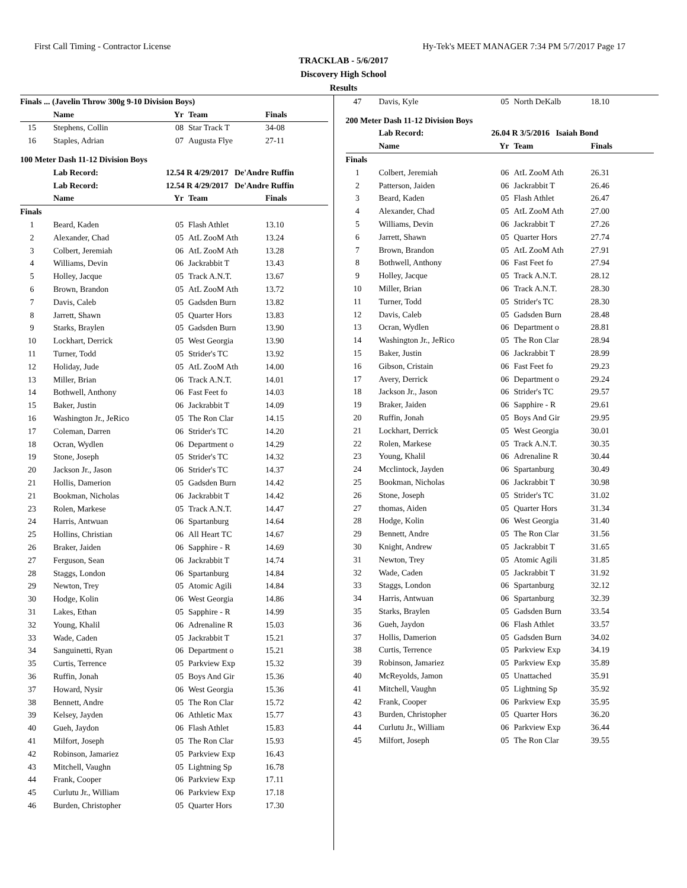First Call Timing - Contractor License Hy-Tek's MEET MANAGER 7:34 PM 5/7/2017 Page 17
TRACKLAB - 5/6/2017
Discovery High School
Results
| Finals ... (Javelin Throw 300g 9-10 Division Boys) | | | | |
| --- | --- | --- | --- | --- |
| | Name | Yr | Team | Finals |
| 15 | Stephens, Collin | 08 | Star Track T | 34-08 |
| 16 | Staples, Adrian | 07 | Augusta Flye | 27-11 |
| 100 Meter Dash 11-12 Division Boys | | | | |
| | Lab Record: | 12.54 R 4/29/2017 De'Andre Ruffin | | |
| | Lab Record: | 12.54 R 4/29/2017 De'Andre Ruffin | | |
| | Name | Yr | Team | Finals |
| Finals | | | | |
| 1 | Beard, Kaden | 05 | Flash Athlet | 13.10 |
| 2 | Alexander, Chad | 05 | AtL ZooM Ath | 13.24 |
| 3 | Colbert, Jeremiah | 06 | AtL ZooM Ath | 13.28 |
| 4 | Williams, Devin | 06 | Jackrabbit T | 13.43 |
| 5 | Holley, Jacque | 05 | Track A.N.T. | 13.67 |
| 6 | Brown, Brandon | 05 | AtL ZooM Ath | 13.72 |
| 7 | Davis, Caleb | 05 | Gadsden Burn | 13.82 |
| 8 | Jarrett, Shawn | 05 | Quarter Hors | 13.83 |
| 9 | Starks, Braylen | 05 | Gadsden Burn | 13.90 |
| 10 | Lockhart, Derrick | 05 | West Georgia | 13.90 |
| 11 | Turner, Todd | 05 | Strider's TC | 13.92 |
| 12 | Holiday, Jude | 05 | AtL ZooM Ath | 14.00 |
| 13 | Miller, Brian | 06 | Track A.N.T. | 14.01 |
| 14 | Bothwell, Anthony | 06 | Fast Feet fo | 14.03 |
| 15 | Baker, Justin | 06 | Jackrabbit T | 14.09 |
| 16 | Washington Jr., JeRico | 05 | The Ron Clar | 14.15 |
| 17 | Coleman, Darren | 06 | Strider's TC | 14.20 |
| 18 | Ocran, Wydlen | 06 | Department o | 14.29 |
| 19 | Stone, Joseph | 05 | Strider's TC | 14.32 |
| 20 | Jackson Jr., Jason | 06 | Strider's TC | 14.37 |
| 21 | Hollis, Damerion | 05 | Gadsden Burn | 14.42 |
| 21 | Bookman, Nicholas | 06 | Jackrabbit T | 14.42 |
| 23 | Rolen, Markese | 05 | Track A.N.T. | 14.47 |
| 24 | Harris, Antwuan | 06 | Spartanburg | 14.64 |
| 25 | Hollins, Christian | 06 | All Heart TC | 14.67 |
| 26 | Braker, Jaiden | 06 | Sapphire - R | 14.69 |
| 27 | Ferguson, Sean | 06 | Jackrabbit T | 14.74 |
| 28 | Staggs, London | 06 | Spartanburg | 14.84 |
| 29 | Newton, Trey | 05 | Atomic Agili | 14.84 |
| 30 | Hodge, Kolin | 06 | West Georgia | 14.86 |
| 31 | Lakes, Ethan | 05 | Sapphire - R | 14.99 |
| 32 | Young, Khalil | 06 | Adrenaline R | 15.03 |
| 33 | Wade, Caden | 05 | Jackrabbit T | 15.21 |
| 34 | Sanguinetti, Ryan | 06 | Department o | 15.21 |
| 35 | Curtis, Terrence | 05 | Parkview Exp | 15.32 |
| 36 | Ruffin, Jonah | 05 | Boys And Gir | 15.36 |
| 37 | Howard, Nysir | 06 | West Georgia | 15.36 |
| 38 | Bennett, Andre | 05 | The Ron Clar | 15.72 |
| 39 | Kelsey, Jayden | 06 | Athletic Max | 15.77 |
| 40 | Gueh, Jaydon | 06 | Flash Athlet | 15.83 |
| 41 | Milfort, Joseph | 05 | The Ron Clar | 15.93 |
| 42 | Robinson, Jamariez | 05 | Parkview Exp | 16.43 |
| 43 | Mitchell, Vaughn | 05 | Lightning Sp | 16.78 |
| 44 | Frank, Cooper | 06 | Parkview Exp | 17.11 |
| 45 | Curlutu Jr., William | 06 | Parkview Exp | 17.18 |
| 46 | Burden, Christopher | 05 | Quarter Hors | 17.30 |
| 47 | Davis, Kyle | 05 | North DeKalb | 18.10 |
| 200 Meter Dash 11-12 Division Boys | | | | |
| | Lab Record: | 26.04 R 3/5/2016 Isaiah Bond | | |
| | Name | Yr | Team | Finals |
| Finals | | | | |
| 1 | Colbert, Jeremiah | 06 | AtL ZooM Ath | 26.31 |
| 2 | Patterson, Jaiden | 06 | Jackrabbit T | 26.46 |
| 3 | Beard, Kaden | 05 | Flash Athlet | 26.47 |
| 4 | Alexander, Chad | 05 | AtL ZooM Ath | 27.00 |
| 5 | Williams, Devin | 06 | Jackrabbit T | 27.26 |
| 6 | Jarrett, Shawn | 05 | Quarter Hors | 27.74 |
| 7 | Brown, Brandon | 05 | AtL ZooM Ath | 27.91 |
| 8 | Bothwell, Anthony | 06 | Fast Feet fo | 27.94 |
| 9 | Holley, Jacque | 05 | Track A.N.T. | 28.12 |
| 10 | Miller, Brian | 06 | Track A.N.T. | 28.30 |
| 11 | Turner, Todd | 05 | Strider's TC | 28.30 |
| 12 | Davis, Caleb | 05 | Gadsden Burn | 28.48 |
| 13 | Ocran, Wydlen | 06 | Department o | 28.81 |
| 14 | Washington Jr., JeRico | 05 | The Ron Clar | 28.94 |
| 15 | Baker, Justin | 06 | Jackrabbit T | 28.99 |
| 16 | Gibson, Cristain | 06 | Fast Feet fo | 29.23 |
| 17 | Avery, Derrick | 06 | Department o | 29.24 |
| 18 | Jackson Jr., Jason | 06 | Strider's TC | 29.57 |
| 19 | Braker, Jaiden | 06 | Sapphire - R | 29.61 |
| 20 | Ruffin, Jonah | 05 | Boys And Gir | 29.95 |
| 21 | Lockhart, Derrick | 05 | West Georgia | 30.01 |
| 22 | Rolen, Markese | 05 | Track A.N.T. | 30.35 |
| 23 | Young, Khalil | 06 | Adrenaline R | 30.44 |
| 24 | Mcclintock, Jayden | 06 | Spartanburg | 30.49 |
| 25 | Bookman, Nicholas | 06 | Jackrabbit T | 30.98 |
| 26 | Stone, Joseph | 05 | Strider's TC | 31.02 |
| 27 | thomas, Aiden | 05 | Quarter Hors | 31.34 |
| 28 | Hodge, Kolin | 06 | West Georgia | 31.40 |
| 29 | Bennett, Andre | 05 | The Ron Clar | 31.56 |
| 30 | Knight, Andrew | 05 | Jackrabbit T | 31.65 |
| 31 | Newton, Trey | 05 | Atomic Agili | 31.85 |
| 32 | Wade, Caden | 05 | Jackrabbit T | 31.92 |
| 33 | Staggs, London | 06 | Spartanburg | 32.12 |
| 34 | Harris, Antwuan | 06 | Spartanburg | 32.39 |
| 35 | Starks, Braylen | 05 | Gadsden Burn | 33.54 |
| 36 | Gueh, Jaydon | 06 | Flash Athlet | 33.57 |
| 37 | Hollis, Damerion | 05 | Gadsden Burn | 34.02 |
| 38 | Curtis, Terrence | 05 | Parkview Exp | 34.19 |
| 39 | Robinson, Jamariez | 05 | Parkview Exp | 35.89 |
| 40 | McReyolds, Jamon | 05 | Unattached | 35.91 |
| 41 | Mitchell, Vaughn | 05 | Lightning Sp | 35.92 |
| 42 | Frank, Cooper | 06 | Parkview Exp | 35.95 |
| 43 | Burden, Christopher | 05 | Quarter Hors | 36.20 |
| 44 | Curlutu Jr., William | 06 | Parkview Exp | 36.44 |
| 45 | Milfort, Joseph | 05 | The Ron Clar | 39.55 |